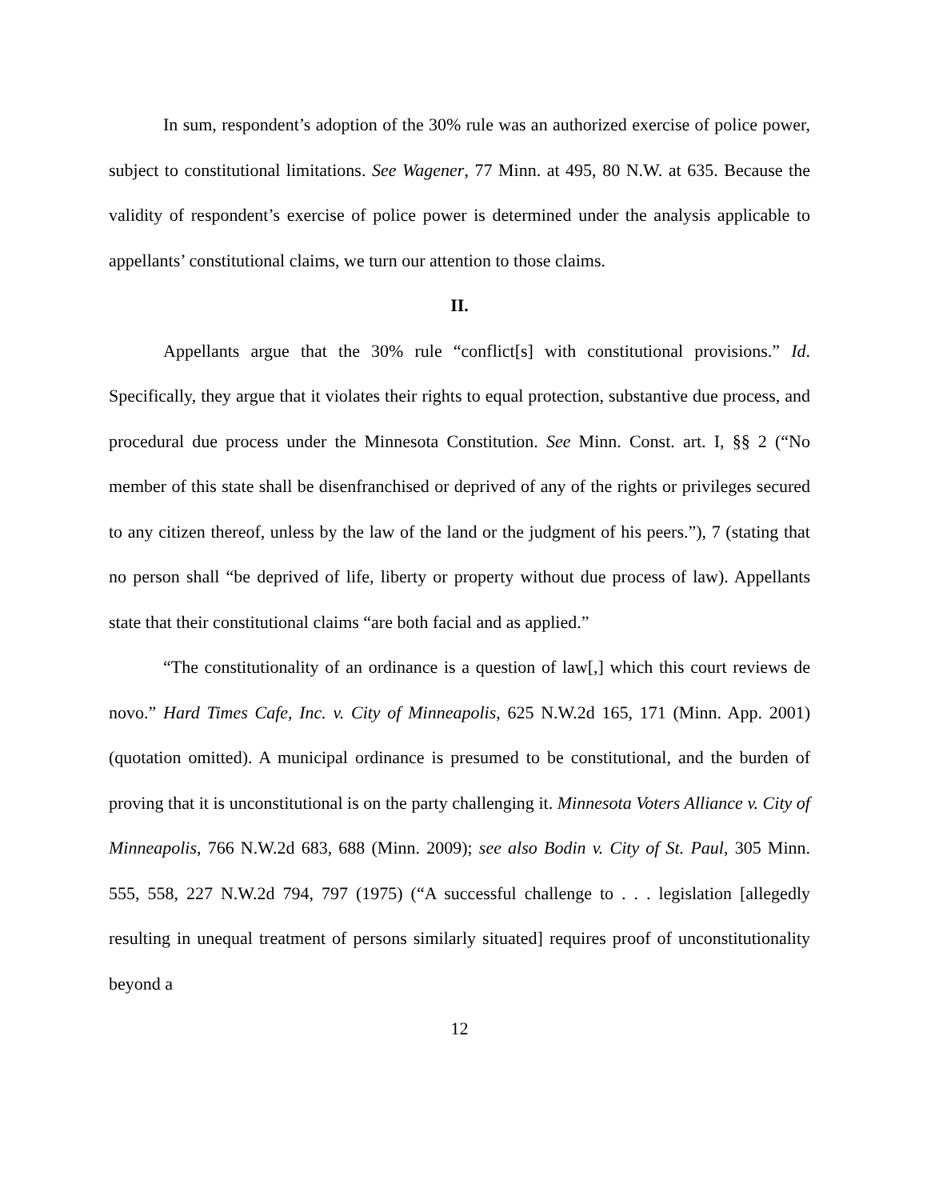In sum, respondent’s adoption of the 30% rule was an authorized exercise of police power, subject to constitutional limitations. See Wagener, 77 Minn. at 495, 80 N.W. at 635. Because the validity of respondent’s exercise of police power is determined under the analysis applicable to appellants’ constitutional claims, we turn our attention to those claims.
II.
Appellants argue that the 30% rule “conflict[s] with constitutional provisions.” Id. Specifically, they argue that it violates their rights to equal protection, substantive due process, and procedural due process under the Minnesota Constitution. See Minn. Const. art. I, §§ 2 (“No member of this state shall be disenfranchised or deprived of any of the rights or privileges secured to any citizen thereof, unless by the law of the land or the judgment of his peers.”), 7 (stating that no person shall “be deprived of life, liberty or property without due process of law). Appellants state that their constitutional claims “are both facial and as applied.”
“The constitutionality of an ordinance is a question of law[,] which this court reviews de novo.” Hard Times Cafe, Inc. v. City of Minneapolis, 625 N.W.2d 165, 171 (Minn. App. 2001) (quotation omitted). A municipal ordinance is presumed to be constitutional, and the burden of proving that it is unconstitutional is on the party challenging it. Minnesota Voters Alliance v. City of Minneapolis, 766 N.W.2d 683, 688 (Minn. 2009); see also Bodin v. City of St. Paul, 305 Minn. 555, 558, 227 N.W.2d 794, 797 (1975) (“A successful challenge to . . . legislation [allegedly resulting in unequal treatment of persons similarly situated] requires proof of unconstitutionality beyond a
12